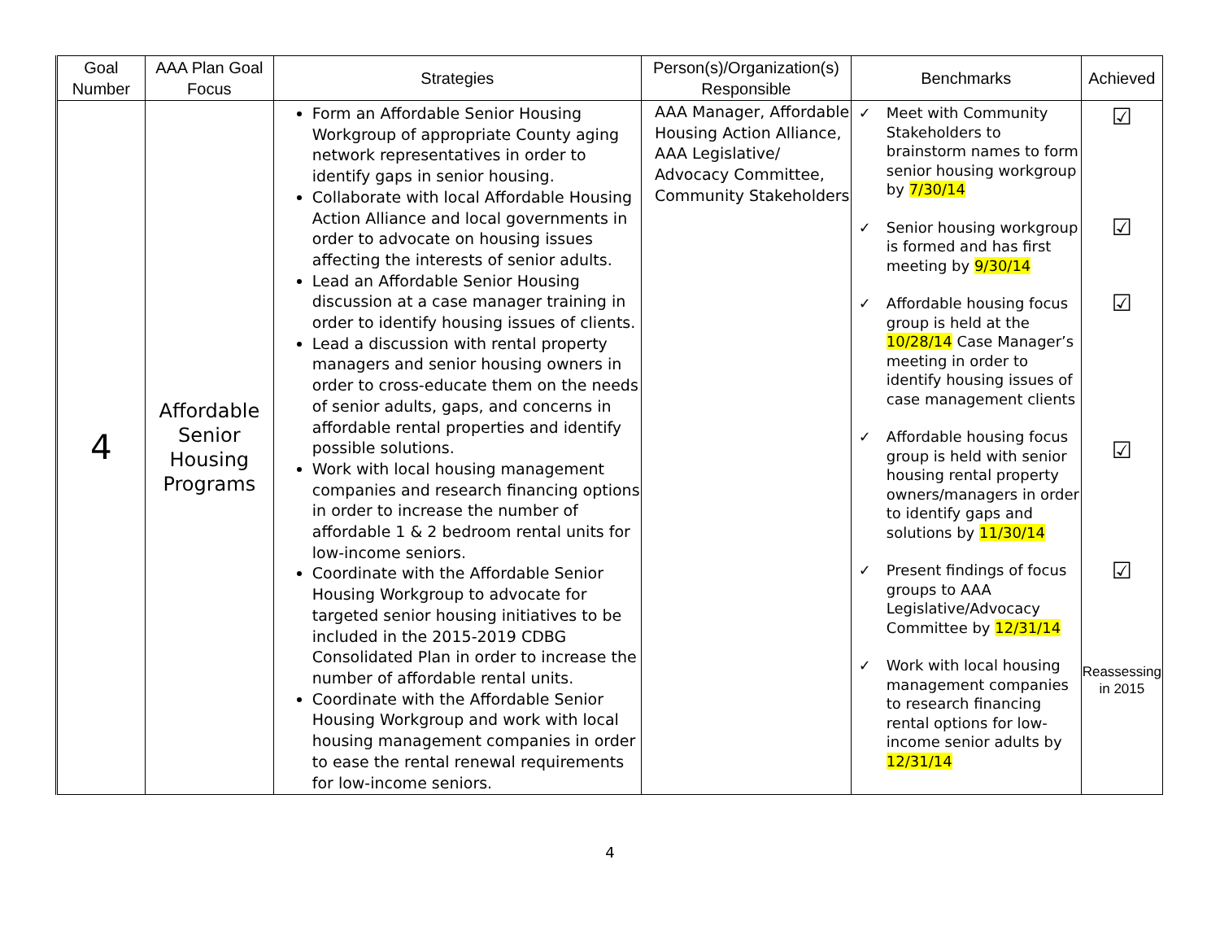| Goal Number | AAA Plan Goal Focus | Strategies | Person(s)/Organization(s) Responsible | Benchmarks | Achieved |
| --- | --- | --- | --- | --- | --- |
| 4 | Affordable Senior Housing Programs | Form an Affordable Senior Housing Workgroup of appropriate County aging network representatives in order to identify gaps in senior housing. Collaborate with local Affordable Housing Action Alliance and local governments in order to advocate on housing issues affecting the interests of senior adults. Lead an Affordable Senior Housing discussion at a case manager training in order to identify housing issues of clients. Lead a discussion with rental property managers and senior housing owners in order to cross-educate them on the needs of senior adults, gaps, and concerns in affordable rental properties and identify possible solutions. Work with local housing management companies and research financing options in order to increase the number of affordable 1 & 2 bedroom rental units for low-income seniors. Coordinate with the Affordable Senior Housing Workgroup to advocate for targeted senior housing initiatives to be included in the 2015-2019 CDBG Consolidated Plan in order to increase the number of affordable rental units. Coordinate with the Affordable Senior Housing Workgroup and work with local housing management companies in order to ease the rental renewal requirements for low-income seniors. | AAA Manager, Affordable Housing Action Alliance, AAA Legislative/ Advocacy Committee, Community Stakeholders | ✓ Meet with Community Stakeholders to brainstorm names to form senior housing workgroup by 7/30/14 ✓ Senior housing workgroup is formed and has first meeting by 9/30/14 ✓ Affordable housing focus group is held at the 10/28/14 Case Manager’s meeting in order to identify housing issues of case management clients ✓ Affordable housing focus group is held with senior housing rental property owners/managers in order to identify gaps and solutions by 11/30/14 ✓ Present findings of focus groups to AAA Legislative/Advocacy Committee by 12/31/14 ✓ Work with local housing management companies to research financing rental options for low-income senior adults by 12/31/14 | ☑ ☑ ☑ ☑ ☑ Reassessing in 2015 |
4